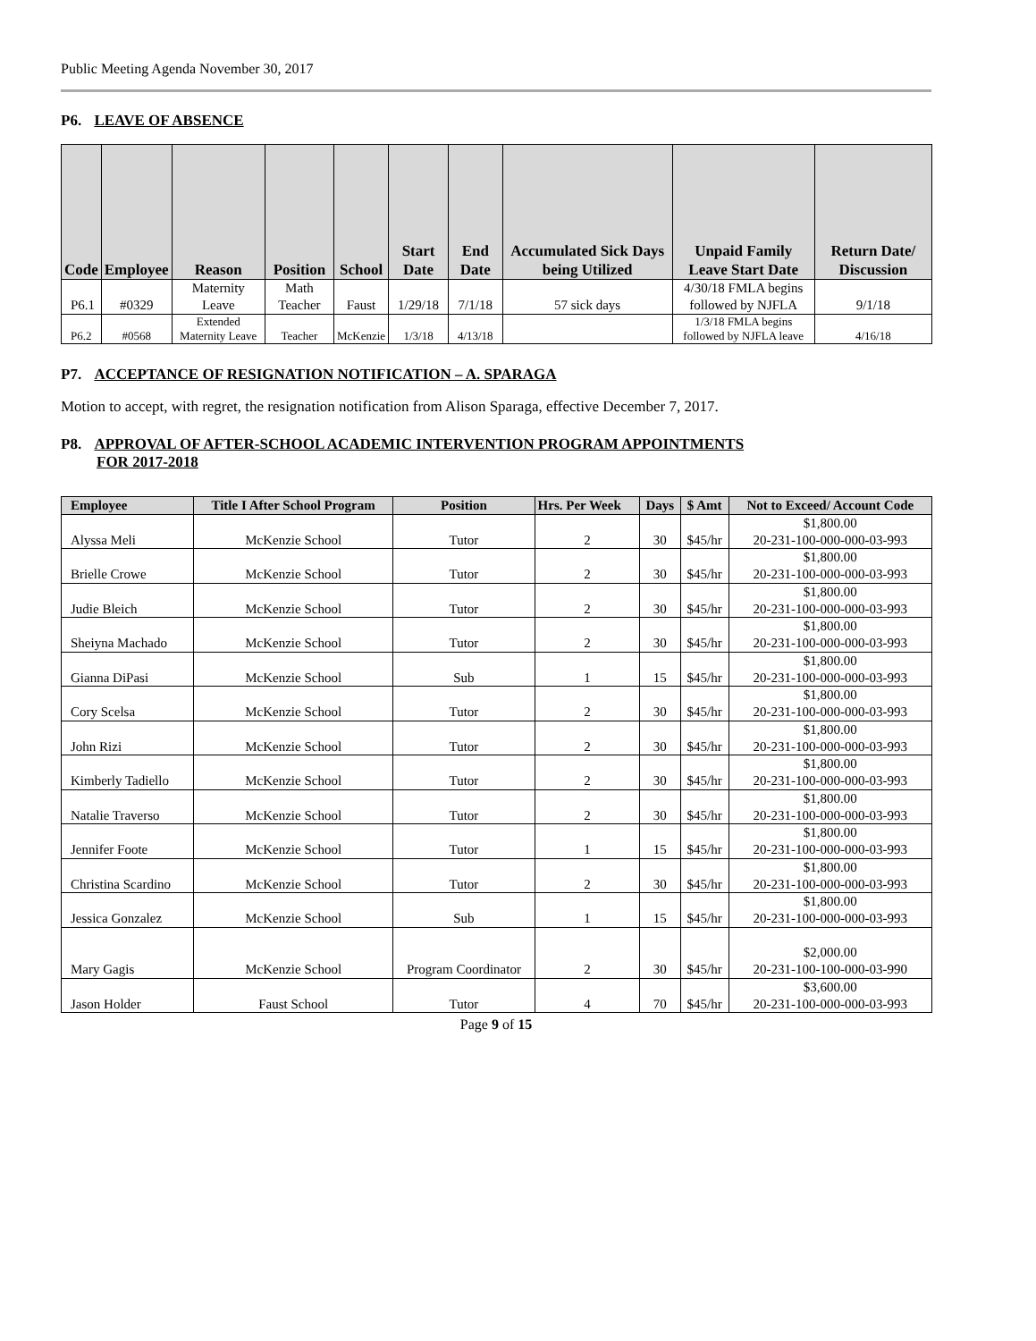Public Meeting Agenda November 30, 2017
P6. LEAVE OF ABSENCE
| Code | Employee | Reason | Position | School | Start Date | End Date | Accumulated Sick Days being Utilized | Unpaid Family Leave Start Date | Return Date/ Discussion |
| --- | --- | --- | --- | --- | --- | --- | --- | --- | --- |
| P6.1 | #0329 | Maternity Leave | Math Teacher | Faust | 1/29/18 | 7/1/18 | 57 sick days | 4/30/18 FMLA begins followed by NJFLA | 9/1/18 |
| P6.2 | #0568 | Extended Maternity Leave | Teacher | McKenzie | 1/3/18 | 4/13/18 | | 1/3/18 FMLA begins followed by NJFLA leave | 4/16/18 |
P7. ACCEPTANCE OF RESIGNATION NOTIFICATION – A. SPARAGA
Motion to accept, with regret, the resignation notification from Alison Sparaga, effective December 7, 2017.
P8. APPROVAL OF AFTER-SCHOOL ACADEMIC INTERVENTION PROGRAM APPOINTMENTS
FOR 2017-2018
| Employee | Title I After School Program | Position | Hrs. Per Week | Days | $ Amt | Not to Exceed/ Account Code |
| --- | --- | --- | --- | --- | --- | --- |
| Alyssa Meli | McKenzie School | Tutor | 2 | 30 | $45/hr | $1,800.00 20-231-100-000-000-03-993 |
| Brielle Crowe | McKenzie School | Tutor | 2 | 30 | $45/hr | $1,800.00 20-231-100-000-000-03-993 |
| Judie Bleich | McKenzie School | Tutor | 2 | 30 | $45/hr | $1,800.00 20-231-100-000-000-03-993 |
| Sheiyna Machado | McKenzie School | Tutor | 2 | 30 | $45/hr | $1,800.00 20-231-100-000-000-03-993 |
| Gianna DiPasi | McKenzie School | Sub | 1 | 15 | $45/hr | $1,800.00 20-231-100-000-000-03-993 |
| Cory Scelsa | McKenzie School | Tutor | 2 | 30 | $45/hr | $1,800.00 20-231-100-000-000-03-993 |
| John Rizi | McKenzie School | Tutor | 2 | 30 | $45/hr | $1,800.00 20-231-100-000-000-03-993 |
| Kimberly Tadiello | McKenzie School | Tutor | 2 | 30 | $45/hr | $1,800.00 20-231-100-000-000-03-993 |
| Natalie Traverso | McKenzie School | Tutor | 2 | 30 | $45/hr | $1,800.00 20-231-100-000-000-03-993 |
| Jennifer Foote | McKenzie School | Tutor | 1 | 15 | $45/hr | $1,800.00 20-231-100-000-000-03-993 |
| Christina Scardino | McKenzie School | Tutor | 2 | 30 | $45/hr | $1,800.00 20-231-100-000-000-03-993 |
| Jessica Gonzalez | McKenzie School | Sub | 1 | 15 | $45/hr | $1,800.00 20-231-100-000-000-03-993 |
| Mary Gagis | McKenzie School | Program Coordinator | 2 | 30 | $45/hr | $2,000.00 20-231-100-100-000-03-990 |
| Jason Holder | Faust School | Tutor | 4 | 70 | $45/hr | $3,600.00 20-231-100-000-000-03-993 |
Page 9 of 15